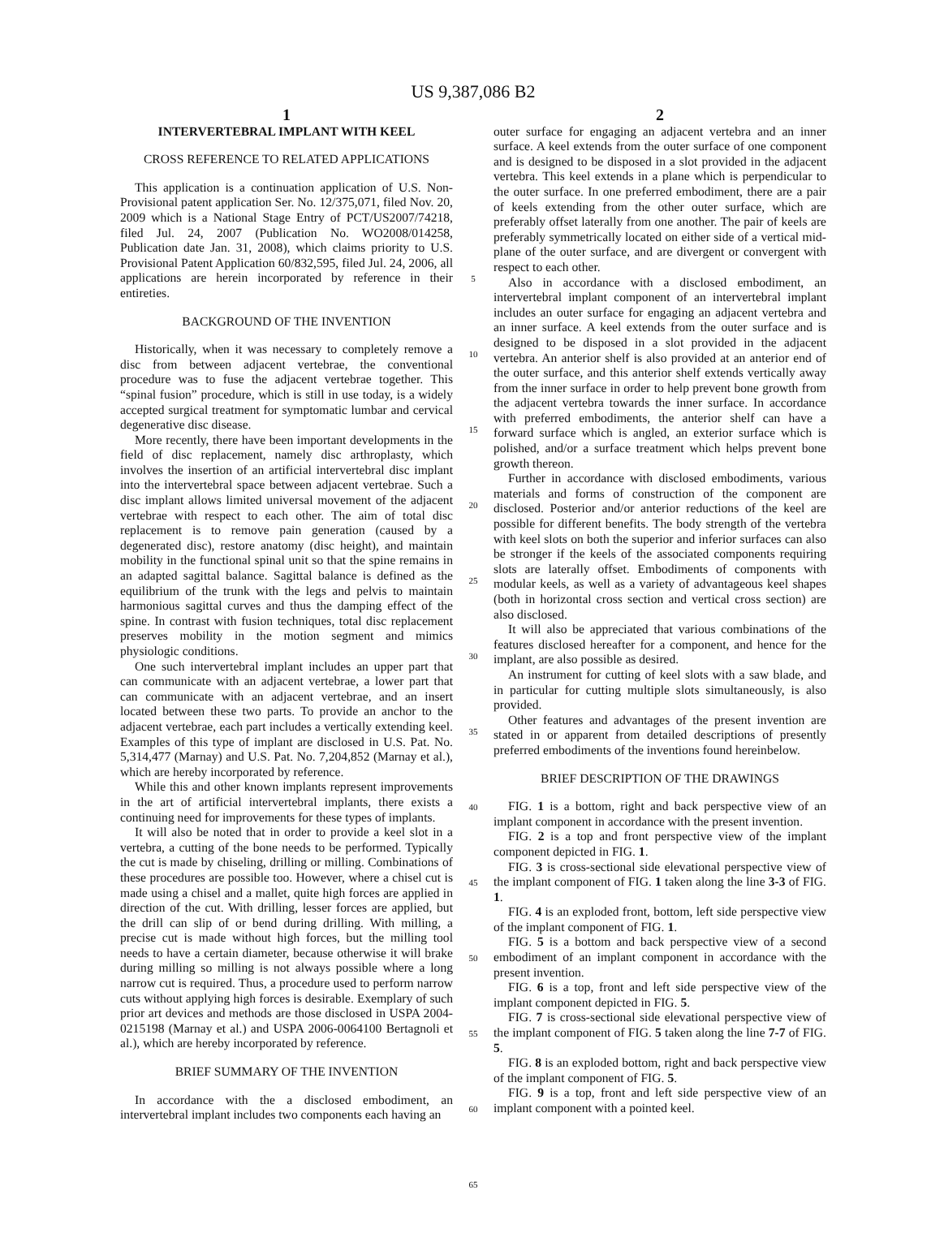US 9,387,086 B2
1
INTERVERTEBRAL IMPLANT WITH KEEL
CROSS REFERENCE TO RELATED APPLICATIONS
This application is a continuation application of U.S. Non-Provisional patent application Ser. No. 12/375,071, filed Nov. 20, 2009 which is a National Stage Entry of PCT/US2007/74218, filed Jul. 24, 2007 (Publication No. WO2008/014258, Publication date Jan. 31, 2008), which claims priority to U.S. Provisional Patent Application 60/832,595, filed Jul. 24, 2006, all applications are herein incorporated by reference in their entireties.
BACKGROUND OF THE INVENTION
Historically, when it was necessary to completely remove a disc from between adjacent vertebrae, the conventional procedure was to fuse the adjacent vertebrae together. This “spinal fusion” procedure, which is still in use today, is a widely accepted surgical treatment for symptomatic lumbar and cervical degenerative disc disease.
More recently, there have been important developments in the field of disc replacement, namely disc arthroplasty, which involves the insertion of an artificial intervertebral disc implant into the intervertebral space between adjacent vertebrae. Such a disc implant allows limited universal movement of the adjacent vertebrae with respect to each other. The aim of total disc replacement is to remove pain generation (caused by a degenerated disc), restore anatomy (disc height), and maintain mobility in the functional spinal unit so that the spine remains in an adapted sagittal balance. Sagittal balance is defined as the equilibrium of the trunk with the legs and pelvis to maintain harmonious sagittal curves and thus the damping effect of the spine. In contrast with fusion techniques, total disc replacement preserves mobility in the motion segment and mimics physiologic conditions.
One such intervertebral implant includes an upper part that can communicate with an adjacent vertebrae, a lower part that can communicate with an adjacent vertebrae, and an insert located between these two parts. To provide an anchor to the adjacent vertebrae, each part includes a vertically extending keel. Examples of this type of implant are disclosed in U.S. Pat. No. 5,314,477 (Marnay) and U.S. Pat. No. 7,204,852 (Marnay et al.), which are hereby incorporated by reference.
While this and other known implants represent improvements in the art of artificial intervertebral implants, there exists a continuing need for improvements for these types of implants.
It will also be noted that in order to provide a keel slot in a vertebra, a cutting of the bone needs to be performed. Typically the cut is made by chiseling, drilling or milling. Combinations of these procedures are possible too. However, where a chisel cut is made using a chisel and a mallet, quite high forces are applied in direction of the cut. With drilling, lesser forces are applied, but the drill can slip of or bend during drilling. With milling, a precise cut is made without high forces, but the milling tool needs to have a certain diameter, because otherwise it will brake during milling so milling is not always possible where a long narrow cut is required. Thus, a procedure used to perform narrow cuts without applying high forces is desirable. Exemplary of such prior art devices and methods are those disclosed in USPA 2004-0215198 (Marnay et al.) and USPA 2006-0064100 Bertagnoli et al.), which are hereby incorporated by reference.
BRIEF SUMMARY OF THE INVENTION
In accordance with the a disclosed embodiment, an intervertebral implant includes two components each having an
5
10
15
20
25
30
35
40
45
50
55
60
65
2
outer surface for engaging an adjacent vertebra and an inner surface. A keel extends from the outer surface of one component and is designed to be disposed in a slot provided in the adjacent vertebra. This keel extends in a plane which is perpendicular to the outer surface. In one preferred embodiment, there are a pair of keels extending from the other outer surface, which are preferably offset laterally from one another. The pair of keels are preferably symmetrically located on either side of a vertical mid-plane of the outer surface, and are divergent or convergent with respect to each other.
Also in accordance with a disclosed embodiment, an intervertebral implant component of an intervertebral implant includes an outer surface for engaging an adjacent vertebra and an inner surface. A keel extends from the outer surface and is designed to be disposed in a slot provided in the adjacent vertebra. An anterior shelf is also provided at an anterior end of the outer surface, and this anterior shelf extends vertically away from the inner surface in order to help prevent bone growth from the adjacent vertebra towards the inner surface. In accordance with preferred embodiments, the anterior shelf can have a forward surface which is angled, an exterior surface which is polished, and/or a surface treatment which helps prevent bone growth thereon.
Further in accordance with disclosed embodiments, various materials and forms of construction of the component are disclosed. Posterior and/or anterior reductions of the keel are possible for different benefits. The body strength of the vertebra with keel slots on both the superior and inferior surfaces can also be stronger if the keels of the associated components requiring slots are laterally offset. Embodiments of components with modular keels, as well as a variety of advantageous keel shapes (both in horizontal cross section and vertical cross section) are also disclosed.
It will also be appreciated that various combinations of the features disclosed hereafter for a component, and hence for the implant, are also possible as desired.
An instrument for cutting of keel slots with a saw blade, and in particular for cutting multiple slots simultaneously, is also provided.
Other features and advantages of the present invention are stated in or apparent from detailed descriptions of presently preferred embodiments of the inventions found hereinbelow.
BRIEF DESCRIPTION OF THE DRAWINGS
FIG. 1 is a bottom, right and back perspective view of an implant component in accordance with the present invention.
FIG. 2 is a top and front perspective view of the implant component depicted in FIG. 1.
FIG. 3 is cross-sectional side elevational perspective view of the implant component of FIG. 1 taken along the line 3-3 of FIG. 1.
FIG. 4 is an exploded front, bottom, left side perspective view of the implant component of FIG. 1.
FIG. 5 is a bottom and back perspective view of a second embodiment of an implant component in accordance with the present invention.
FIG. 6 is a top, front and left side perspective view of the implant component depicted in FIG. 5.
FIG. 7 is cross-sectional side elevational perspective view of the implant component of FIG. 5 taken along the line 7-7 of FIG. 5.
FIG. 8 is an exploded bottom, right and back perspective view of the implant component of FIG. 5.
FIG. 9 is a top, front and left side perspective view of an implant component with a pointed keel.